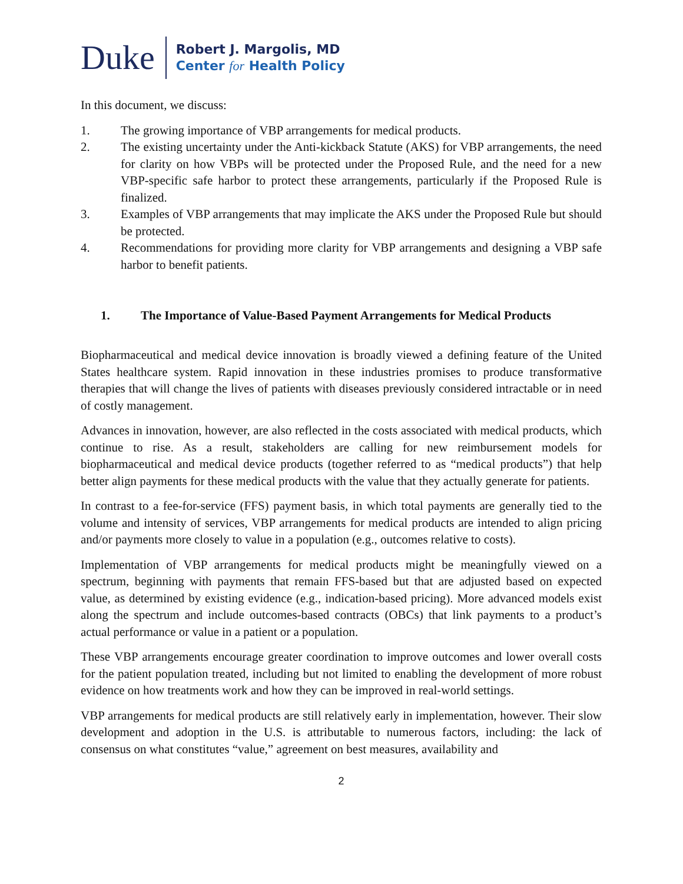Duke
Robert J. Margolis, MD
Center for Health Policy
In this document, we discuss:
1. The growing importance of VBP arrangements for medical products.
2. The existing uncertainty under the Anti-kickback Statute (AKS) for VBP arrangements, the need for clarity on how VBPs will be protected under the Proposed Rule, and the need for a new VBP-specific safe harbor to protect these arrangements, particularly if the Proposed Rule is finalized.
3. Examples of VBP arrangements that may implicate the AKS under the Proposed Rule but should be protected.
4. Recommendations for providing more clarity for VBP arrangements and designing a VBP safe harbor to benefit patients.
1. The Importance of Value-Based Payment Arrangements for Medical Products
Biopharmaceutical and medical device innovation is broadly viewed a defining feature of the United States healthcare system. Rapid innovation in these industries promises to produce transformative therapies that will change the lives of patients with diseases previously considered intractable or in need of costly management.
Advances in innovation, however, are also reflected in the costs associated with medical products, which continue to rise. As a result, stakeholders are calling for new reimbursement models for biopharmaceutical and medical device products (together referred to as “medical products”) that help better align payments for these medical products with the value that they actually generate for patients.
In contrast to a fee-for-service (FFS) payment basis, in which total payments are generally tied to the volume and intensity of services, VBP arrangements for medical products are intended to align pricing and/or payments more closely to value in a population (e.g., outcomes relative to costs).
Implementation of VBP arrangements for medical products might be meaningfully viewed on a spectrum, beginning with payments that remain FFS-based but that are adjusted based on expected value, as determined by existing evidence (e.g., indication-based pricing). More advanced models exist along the spectrum and include outcomes-based contracts (OBCs) that link payments to a product’s actual performance or value in a patient or a population.
These VBP arrangements encourage greater coordination to improve outcomes and lower overall costs for the patient population treated, including but not limited to enabling the development of more robust evidence on how treatments work and how they can be improved in real-world settings.
VBP arrangements for medical products are still relatively early in implementation, however. Their slow development and adoption in the U.S. is attributable to numerous factors, including: the lack of consensus on what constitutes “value,” agreement on best measures, availability and
2